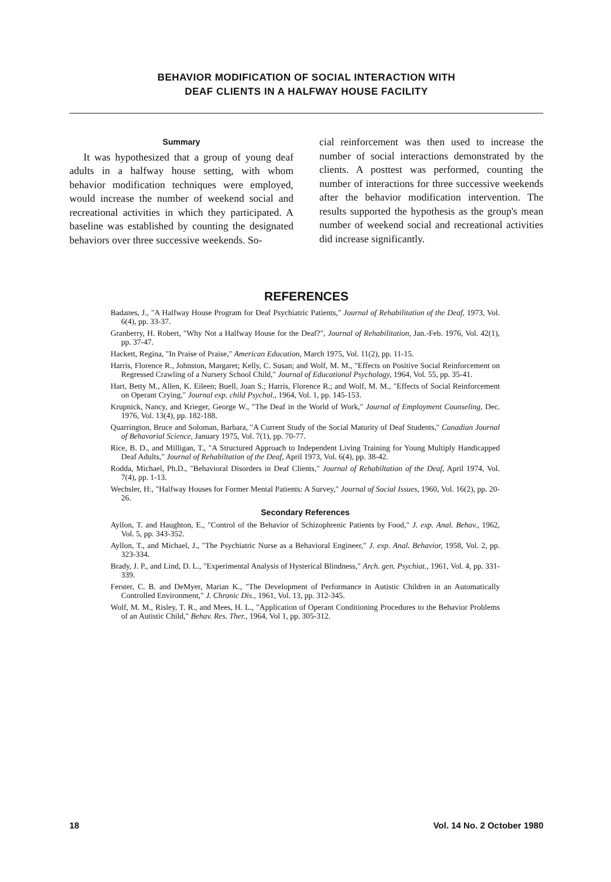BEHAVIOR MODIFICATION OF SOCIAL INTERACTION WITH
DEAF CLIENTS IN A HALFWAY HOUSE FACILITY
Summary
It was hypothesized that a group of young deaf adults in a halfway house setting, with whom behavior modification techniques were employed, would increase the number of weekend social and recreational activities in which they participated. A baseline was established by counting the designated behaviors over three successive weekends. So-
cial reinforcement was then used to increase the number of social interactions demonstrated by the clients. A posttest was performed, counting the number of interactions for three successive weekends after the behavior modification intervention. The results supported the hypothesis as the group's mean number of weekend social and recreational activities did increase significantly.
REFERENCES
Badanes, J., "A Halfway House Program for Deaf Psychiatric Patients," Journal of Rehabilitation of the Deaf, 1973, Vol. 6(4), pp. 33-37.
Granberry, H. Robert, "Why Not a Halfway House for the Deaf?", Journal of Rehabilitation, Jan.-Feb. 1976, Vol. 42(1), pp. 37-47.
Hackett, Regina, "In Praise of Praise," American Education, March 1975, Vol. 11(2), pp. 11-15.
Harris, Florence R., Johnston, Margaret; Kelly, C. Susan; and Wolf, M. M., "Effects on Positive Social Reinforcement on Regressed Crawling of a Nursery School Child," Journal of Educational Psychology, 1964, Vol. 55, pp. 35-41.
Hart, Betty M., Allen, K. Eileen; Buell, Joan S.; Harris, Florence R.; and Wolf, M. M., "Effects of Social Reinforcement on Operant Crying," Journal exp. child Psychol., 1964, Vol. 1, pp. 145-153.
Krupnick, Nancy, and Krieger, George W., "The Deaf in the World of Work," Journal of Employment Counseling, Dec. 1976, Vol. 13(4), pp. 182-188.
Quarrington, Bruce and Soloman, Barbara, "A Current Study of the Social Maturity of Deaf Students," Canadian Journal of Behavorial Science, January 1975, Vol. 7(1), pp. 70-77.
Rice, B. D., and Milligan, T., "A Structured Approach to Independent Living Training for Young Multiply Handicapped Deaf Adults," Journal of Rehabiltation of the Deaf, April 1973, Vol. 6(4), pp. 38-42.
Rodda, Michael, Ph.D., "Behavioral Disorders in Deaf Clients," Journal of Rehabiltation of the Deaf, April 1974, Vol. 7(4), pp. 1-13.
Wechsler, H:, "Halfway Houses for Former Mental Patients: A Survey," Journal of Social Issues, 1960, Vol. 16(2), pp. 20-26.
Secondary References
Ayllon, T. and Haughton, E., "Control of the Behavior of Schizophrenic Patients by Food," J. exp. Anal. Behav., 1962, Vol. 5, pp. 343-352.
Ayllon, T., and Michael, J., "The Psychiatric Nurse as a Behavioral Engineer," J. exp. Anal. Behavior, 1958, Vol. 2, pp. 323-334.
Brady, J. P., and Lind, D. L., "Experimental Analysis of Hysterical Blindness," Arch. gen. Psychiat., 1961, Vol. 4, pp. 331-339.
Ferster, C. B. and DeMyer, Marian K., "The Development of Performance in Autistic Children in an Automatically Controlled Environment," J. Chronic Dis., 1961, Vol. 13, pp. 312-345.
Wolf, M. M., Risley, T. R., and Mees, H. L., "Application of Operant Conditioning Procedures to the Behavior Problems of an Autistic Child," Behav. Res. Ther., 1964, Vol 1, pp. 305-312.
18 Vol. 14 No. 2 October 1980